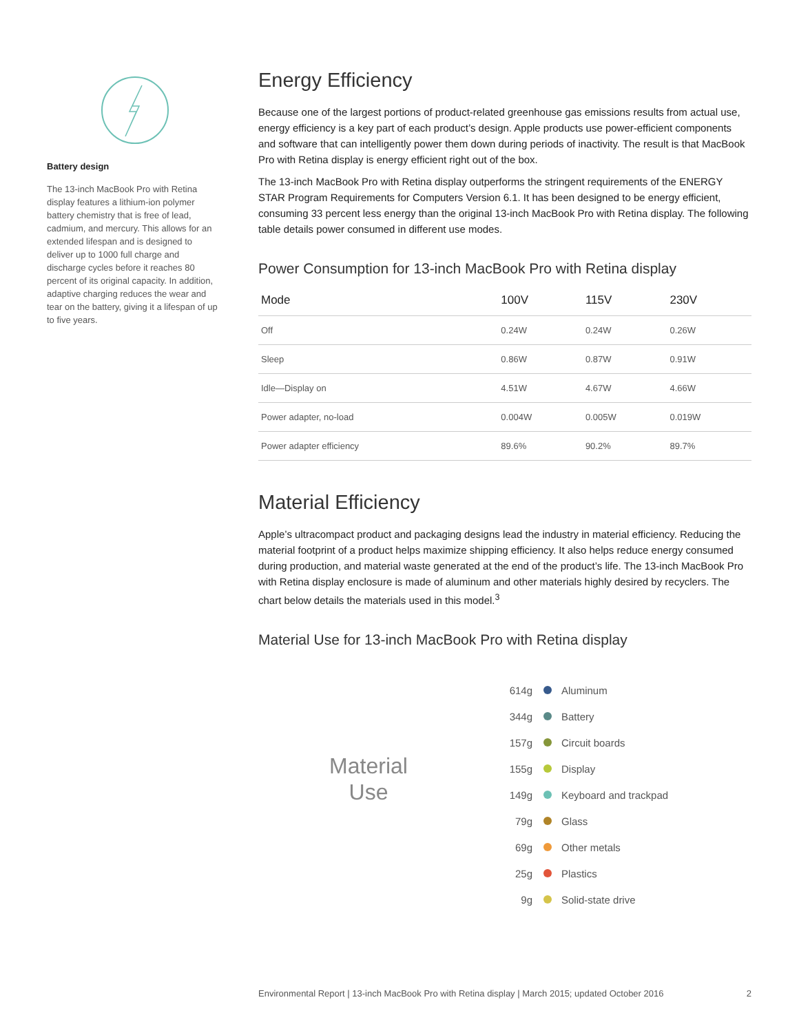Battery design
The 13-inch MacBook Pro with Retina display features a lithium-ion polymer battery chemistry that is free of lead, cadmium, and mercury. This allows for an extended lifespan and is designed to deliver up to 1000 full charge and discharge cycles before it reaches 80 percent of its original capacity. In addition, adaptive charging reduces the wear and tear on the battery, giving it a lifespan of up to five years.
Energy Efficiency
Because one of the largest portions of product-related greenhouse gas emissions results from actual use, energy efficiency is a key part of each product’s design. Apple products use power-efficient components and software that can intelligently power them down during periods of inactivity. The result is that MacBook Pro with Retina display is energy efficient right out of the box.
The 13-inch MacBook Pro with Retina display outperforms the stringent requirements of the ENERGY STAR Program Requirements for Computers Version 6.1. It has been designed to be energy efficient, consuming 33 percent less energy than the original 13-inch MacBook Pro with Retina display. The following table details power consumed in different use modes.
Power Consumption for 13-inch MacBook Pro with Retina display
| Mode | 100V | 115V | 230V |
| --- | --- | --- | --- |
| Off | 0.24W | 0.24W | 0.26W |
| Sleep | 0.86W | 0.87W | 0.91W |
| Idle—Display on | 4.51W | 4.67W | 4.66W |
| Power adapter, no-load | 0.004W | 0.005W | 0.019W |
| Power adapter efficiency | 89.6% | 90.2% | 89.7% |
Material Efficiency
Apple’s ultracompact product and packaging designs lead the industry in material efficiency. Reducing the material footprint of a product helps maximize shipping efficiency. It also helps reduce energy consumed during production, and material waste generated at the end of the product’s life. The 13-inch MacBook Pro with Retina display enclosure is made of aluminum and other materials highly desired by recyclers. The chart below details the materials used in this model.<sup>3</sup>
Material Use for 13-inch MacBook Pro with Retina display
Material
Use
614g Aluminum
344g Battery
157g Circuit boards
155g Display
149g Keyboard and trackpad
79g Glass
69g Other metals
25g Plastics
9g Solid-state drive
Environmental Report | 13-inch MacBook Pro with Retina display | March 2015; updated October 2016 2